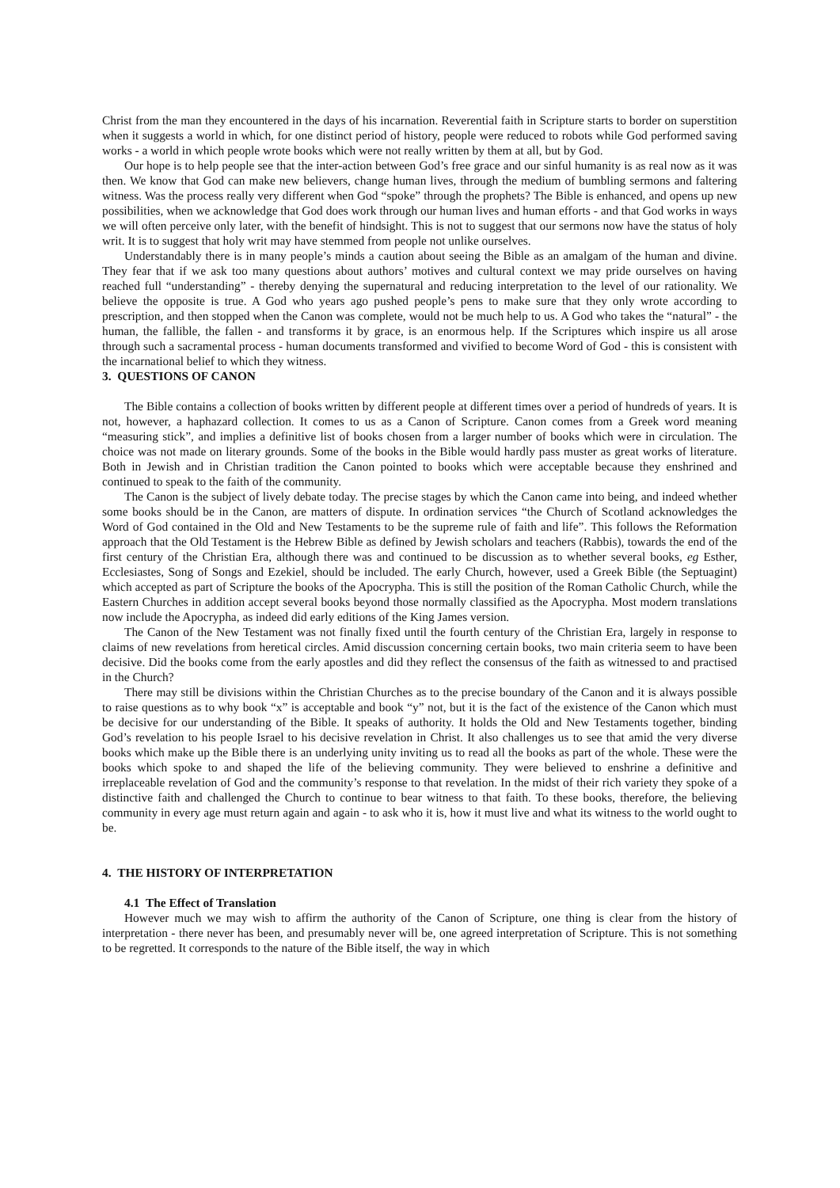Christ from the man they encountered in the days of his incarnation. Reverential faith in Scripture starts to border on superstition when it suggests a world in which, for one distinct period of history, people were reduced to robots while God performed saving works - a world in which people wrote books which were not really written by them at all, but by God.
Our hope is to help people see that the inter-action between God’s free grace and our sinful humanity is as real now as it was then. We know that God can make new believers, change human lives, through the medium of bumbling sermons and faltering witness. Was the process really very different when God “spoke” through the prophets? The Bible is enhanced, and opens up new possibilities, when we acknowledge that God does work through our human lives and human efforts - and that God works in ways we will often perceive only later, with the benefit of hindsight. This is not to suggest that our sermons now have the status of holy writ. It is to suggest that holy writ may have stemmed from people not unlike ourselves.
Understandably there is in many people’s minds a caution about seeing the Bible as an amalgam of the human and divine. They fear that if we ask too many questions about authors’ motives and cultural context we may pride ourselves on having reached full “understanding” - thereby denying the supernatural and reducing interpretation to the level of our rationality. We believe the opposite is true. A God who years ago pushed people’s pens to make sure that they only wrote according to prescription, and then stopped when the Canon was complete, would not be much help to us. A God who takes the “natural” - the human, the fallible, the fallen - and transforms it by grace, is an enormous help. If the Scriptures which inspire us all arose through such a sacramental process - human documents transformed and vivified to become Word of God - this is consistent with the incarnational belief to which they witness.
3. QUESTIONS OF CANON
The Bible contains a collection of books written by different people at different times over a period of hundreds of years. It is not, however, a haphazard collection. It comes to us as a Canon of Scripture. Canon comes from a Greek word meaning “measuring stick”, and implies a definitive list of books chosen from a larger number of books which were in circulation. The choice was not made on literary grounds. Some of the books in the Bible would hardly pass muster as great works of literature. Both in Jewish and in Christian tradition the Canon pointed to books which were acceptable because they enshrined and continued to speak to the faith of the community.
The Canon is the subject of lively debate today. The precise stages by which the Canon came into being, and indeed whether some books should be in the Canon, are matters of dispute. In ordination services “the Church of Scotland acknowledges the Word of God contained in the Old and New Testaments to be the supreme rule of faith and life”. This follows the Reformation approach that the Old Testament is the Hebrew Bible as defined by Jewish scholars and teachers (Rabbis), towards the end of the first century of the Christian Era, although there was and continued to be discussion as to whether several books, eg Esther, Ecclesiastes, Song of Songs and Ezekiel, should be included. The early Church, however, used a Greek Bible (the Septuagint) which accepted as part of Scripture the books of the Apocrypha. This is still the position of the Roman Catholic Church, while the Eastern Churches in addition accept several books beyond those normally classified as the Apocrypha. Most modern translations now include the Apocrypha, as indeed did early editions of the King James version.
The Canon of the New Testament was not finally fixed until the fourth century of the Christian Era, largely in response to claims of new revelations from heretical circles. Amid discussion concerning certain books, two main criteria seem to have been decisive. Did the books come from the early apostles and did they reflect the consensus of the faith as witnessed to and practised in the Church?
There may still be divisions within the Christian Churches as to the precise boundary of the Canon and it is always possible to raise questions as to why book “x” is acceptable and book “y” not, but it is the fact of the existence of the Canon which must be decisive for our understanding of the Bible. It speaks of authority. It holds the Old and New Testaments together, binding God’s revelation to his people Israel to his decisive revelation in Christ. It also challenges us to see that amid the very diverse books which make up the Bible there is an underlying unity inviting us to read all the books as part of the whole. These were the books which spoke to and shaped the life of the believing community. They were believed to enshrine a definitive and irreplaceable revelation of God and the community’s response to that revelation. In the midst of their rich variety they spoke of a distinctive faith and challenged the Church to continue to bear witness to that faith. To these books, therefore, the believing community in every age must return again and again - to ask who it is, how it must live and what its witness to the world ought to be.
4. THE HISTORY OF INTERPRETATION
4.1 The Effect of Translation
However much we may wish to affirm the authority of the Canon of Scripture, one thing is clear from the history of interpretation - there never has been, and presumably never will be, one agreed interpretation of Scripture. This is not something to be regretted. It corresponds to the nature of the Bible itself, the way in which